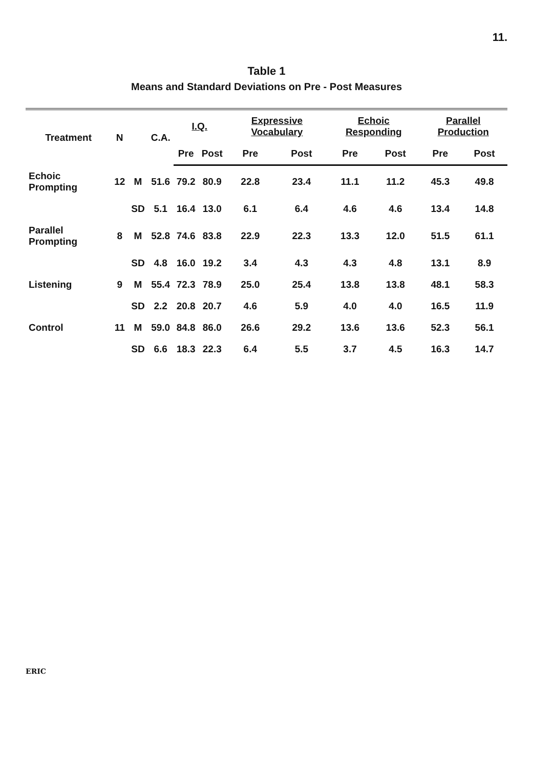11.
Table 1
Means and Standard Deviations on Pre - Post Measures
| Treatment | N | | C.A. | I.Q. | | Expressive Vocabulary | | Echoic Responding | | Parallel Production | |
| --- | --- | --- | --- | --- | --- | --- | --- | --- | --- | --- | --- |
| | | | | Pre | Post | Pre | Post | Pre | Post | Pre | Post |
| Echoic Prompting | 12 | M | 51.6 | 79.2 | 80.9 | 22.8 | 23.4 | 11.1 | 11.2 | 45.3 | 49.8 |
| | | SD | 5.1 | 16.4 | 13.0 | 6.1 | 6.4 | 4.6 | 4.6 | 13.4 | 14.8 |
| Parallel Prompting | 8 | M | 52.8 | 74.6 | 83.8 | 22.9 | 22.3 | 13.3 | 12.0 | 51.5 | 61.1 |
| | | SD | 4.8 | 16.0 | 19.2 | 3.4 | 4.3 | 4.3 | 4.8 | 13.1 | 8.9 |
| Listening | 9 | M | 55.4 | 72.3 | 78.9 | 25.0 | 25.4 | 13.8 | 13.8 | 48.1 | 58.3 |
| | | SD | 2.2 | 20.8 | 20.7 | 4.6 | 5.9 | 4.0 | 4.0 | 16.5 | 11.9 |
| Control | 11 | M | 59.0 | 84.8 | 86.0 | 26.6 | 29.2 | 13.6 | 13.6 | 52.3 | 56.1 |
| | | SD | 6.6 | 18.3 | 22.3 | 6.4 | 5.5 | 3.7 | 4.5 | 16.3 | 14.7 |
ERIC